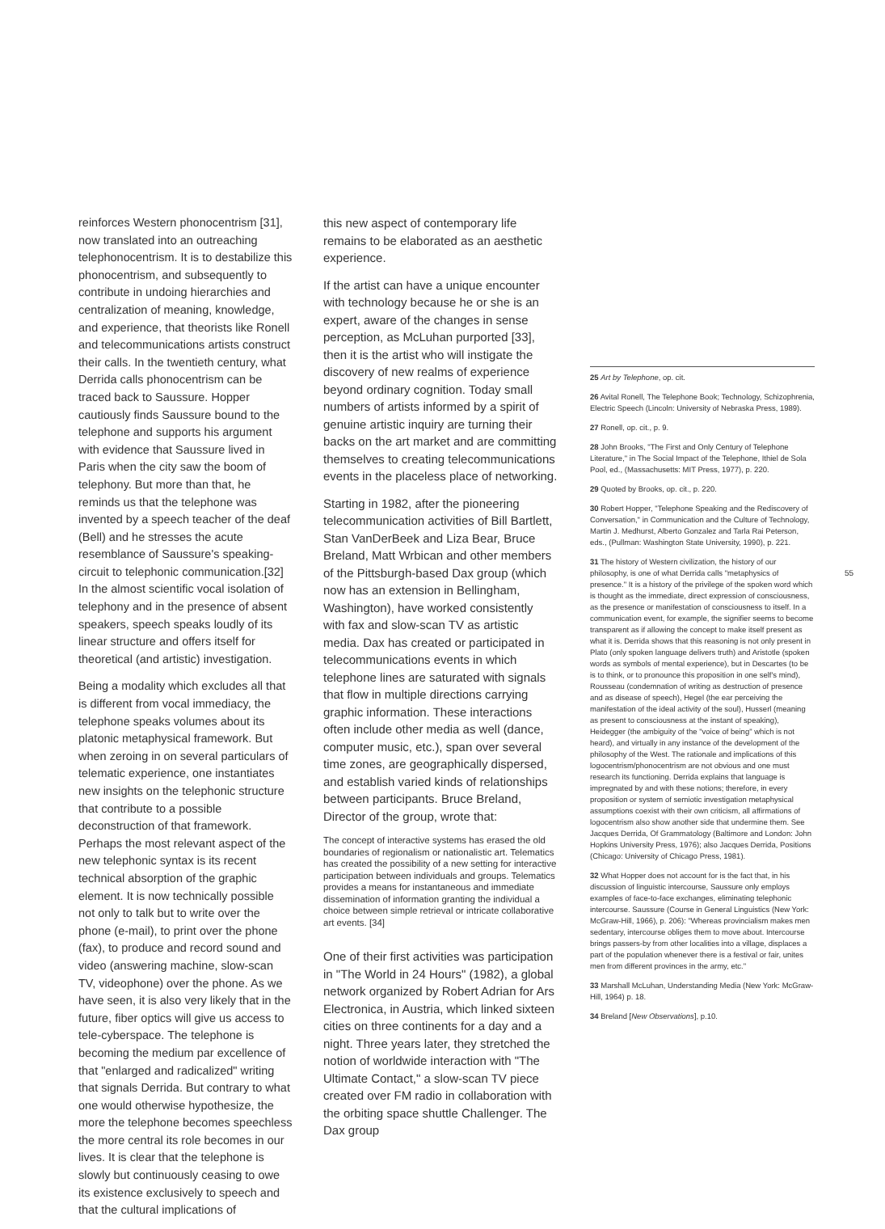reinforces Western phonocentrism [31], now translated into an outreaching telephonocentrism. It is to destabilize this phonocentrism, and subsequently to contribute in undoing hierarchies and centralization of meaning, knowledge, and experience, that theorists like Ronell and telecommunications artists construct their calls. In the twentieth century, what Derrida calls phonocentrism can be traced back to Saussure. Hopper cautiously finds Saussure bound to the telephone and supports his argument with evidence that Saussure lived in Paris when the city saw the boom of telephony. But more than that, he reminds us that the telephone was invented by a speech teacher of the deaf (Bell) and he stresses the acute resemblance of Saussure's speaking-circuit to telephonic communication.[32] In the almost scientific vocal isolation of telephony and in the presence of absent speakers, speech speaks loudly of its linear structure and offers itself for theoretical (and artistic) investigation.
Being a modality which excludes all that is different from vocal immediacy, the telephone speaks volumes about its platonic metaphysical framework. But when zeroing in on several particulars of telematic experience, one instantiates new insights on the telephonic structure that contribute to a possible deconstruction of that framework. Perhaps the most relevant aspect of the new telephonic syntax is its recent technical absorption of the graphic element. It is now technically possible not only to talk but to write over the phone (e-mail), to print over the phone (fax), to produce and record sound and video (answering machine, slow-scan TV, videophone) over the phone. As we have seen, it is also very likely that in the future, fiber optics will give us access to tele-cyberspace. The telephone is becoming the medium par excellence of that "enlarged and radicalized" writing that signals Derrida. But contrary to what one would otherwise hypothesize, the more the telephone becomes speechless the more central its role becomes in our lives. It is clear that the telephone is slowly but continuously ceasing to owe its existence exclusively to speech and that the cultural implications of
this new aspect of contemporary life remains to be elaborated as an aesthetic experience.
If the artist can have a unique encounter with technology because he or she is an expert, aware of the changes in sense perception, as McLuhan purported [33], then it is the artist who will instigate the discovery of new realms of experience beyond ordinary cognition. Today small numbers of artists informed by a spirit of genuine artistic inquiry are turning their backs on the art market and are committing themselves to creating telecommunications events in the placeless place of networking.
Starting in 1982, after the pioneering telecommunication activities of Bill Bartlett, Stan VanDerBeek and Liza Bear, Bruce Breland, Matt Wrbican and other members of the Pittsburgh-based Dax group (which now has an extension in Bellingham, Washington), have worked consistently with fax and slow-scan TV as artistic media. Dax has created or participated in telecommunications events in which telephone lines are saturated with signals that flow in multiple directions carrying graphic information. These interactions often include other media as well (dance, computer music, etc.), span over several time zones, are geographically dispersed, and establish varied kinds of relationships between participants. Bruce Breland, Director of the group, wrote that:
The concept of interactive systems has erased the old boundaries of regionalism or nationalistic art. Telematics has created the possibility of a new setting for interactive participation between individuals and groups. Telematics provides a means for instantaneous and immediate dissemination of information granting the individual a choice between simple retrieval or intricate collaborative art events. [34]
One of their first activities was participation in "The World in 24 Hours" (1982), a global network organized by Robert Adrian for Ars Electronica, in Austria, which linked sixteen cities on three continents for a day and a night. Three years later, they stretched the notion of worldwide interaction with "The Ultimate Contact," a slow-scan TV piece created over FM radio in collaboration with the orbiting space shuttle Challenger. The Dax group
25 Art by Telephone, op. cit.
26 Avital Ronell, The Telephone Book; Technology, Schizophrenia, Electric Speech (Lincoln: University of Nebraska Press, 1989).
27 Ronell, op. cit., p. 9.
28 John Brooks, "The First and Only Century of Telephone Literature," in The Social Impact of the Telephone, Ithiel de Sola Pool, ed., (Massachusetts: MIT Press, 1977), p. 220.
29 Quoted by Brooks, op. cit., p. 220.
30 Robert Hopper, "Telephone Speaking and the Rediscovery of Conversation," in Communication and the Culture of Technology, Martin J. Medhurst, Alberto Gonzalez and Tarla Rai Peterson, eds., (Pullman: Washington State University, 1990), p. 221.
31 The history of Western civilization, the history of our philosophy, is one of what Derrida calls "metaphysics of presence." It is a history of the privilege of the spoken word which is thought as the immediate, direct expression of consciousness, as the presence or manifestation of consciousness to itself. In a communication event, for example, the signifier seems to become transparent as if allowing the concept to make itself present as what it is. Derrida shows that this reasoning is not only present in Plato (only spoken language delivers truth) and Aristotle (spoken words as symbols of mental experience), but in Descartes (to be is to think, or to pronounce this proposition in one self's mind), Rousseau (condemnation of writing as destruction of presence and as disease of speech), Hegel (the ear perceiving the manifestation of the ideal activity of the soul), Husserl (meaning as present to consciousness at the instant of speaking), Heidegger (the ambiguity of the "voice of being" which is not heard), and virtually in any instance of the development of the philosophy of the West. The rationale and implications of this logocentrism/phonocentrism are not obvious and one must research its functioning. Derrida explains that language is impregnated by and with these notions; therefore, in every proposition or system of semiotic investigation metaphysical assumptions coexist with their own criticism, all affirmations of logocentrism also show another side that undermine them. See Jacques Derrida, Of Grammatology (Baltimore and London: John Hopkins University Press, 1976); also Jacques Derrida, Positions (Chicago: University of Chicago Press, 1981).
32 What Hopper does not account for is the fact that, in his discussion of linguistic intercourse, Saussure only employs examples of face-to-face exchanges, eliminating telephonic intercourse. Saussure (Course in General Linguistics (New York: McGraw-Hill, 1966), p. 206): "Whereas provincialism makes men sedentary, intercourse obliges them to move about. Intercourse brings passers-by from other localities into a village, displaces a part of the population whenever there is a festival or fair, unites men from different provinces in the army, etc."
33 Marshall McLuhan, Understanding Media (New York: McGraw-Hill, 1964) p. 18.
34 Breland [New Observations], p.10.
55